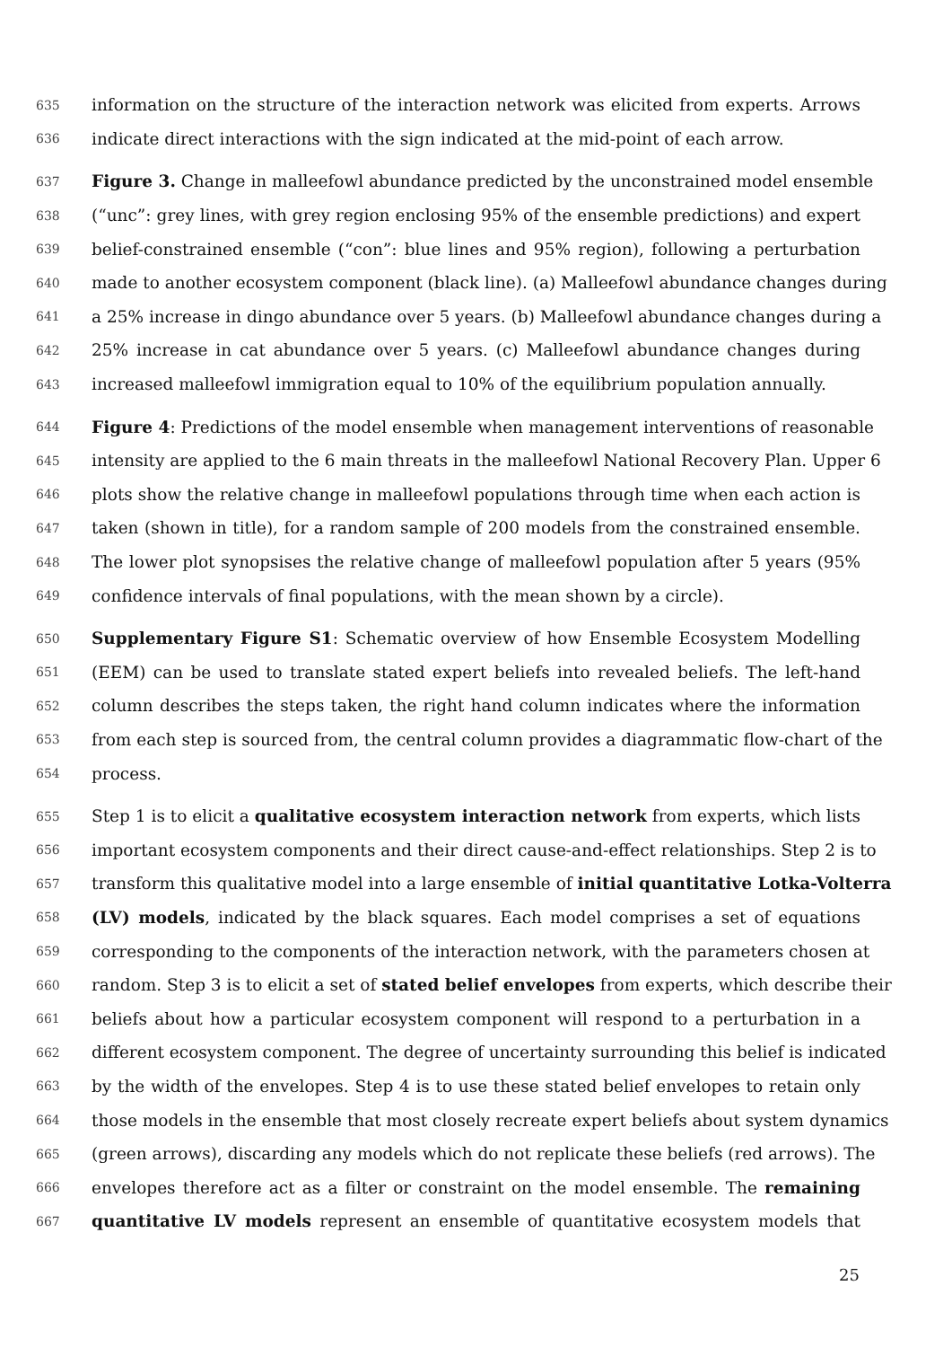635 information on the structure of the interaction network was elicited from experts. Arrows
636 indicate direct interactions with the sign indicated at the mid-point of each arrow.
637 Figure 3. Change in malleefowl abundance predicted by the unconstrained model ensemble
638 (“unc”: grey lines, with grey region enclosing 95% of the ensemble predictions) and expert
639 belief-constrained ensemble (“con”: blue lines and 95% region), following a perturbation
640 made to another ecosystem component (black line). (a) Malleefowl abundance changes during
641 a 25% increase in dingo abundance over 5 years. (b) Malleefowl abundance changes during a
642 25% increase in cat abundance over 5 years. (c) Malleefowl abundance changes during
643 increased malleefowl immigration equal to 10% of the equilibrium population annually.
644 Figure 4: Predictions of the model ensemble when management interventions of reasonable
645 intensity are applied to the 6 main threats in the malleefowl National Recovery Plan. Upper 6
646 plots show the relative change in malleefowl populations through time when each action is
647 taken (shown in title), for a random sample of 200 models from the constrained ensemble.
648 The lower plot synopsises the relative change of malleefowl population after 5 years (95%
649 confidence intervals of final populations, with the mean shown by a circle).
650 Supplementary Figure S1: Schematic overview of how Ensemble Ecosystem Modelling
651 (EEM) can be used to translate stated expert beliefs into revealed beliefs. The left-hand
652 column describes the steps taken, the right hand column indicates where the information
653 from each step is sourced from, the central column provides a diagrammatic flow-chart of the
654 process.
655 Step 1 is to elicit a qualitative ecosystem interaction network from experts, which lists
656 important ecosystem components and their direct cause-and-effect relationships. Step 2 is to
657 transform this qualitative model into a large ensemble of initial quantitative Lotka-Volterra
658 (LV) models, indicated by the black squares. Each model comprises a set of equations
659 corresponding to the components of the interaction network, with the parameters chosen at
660 random. Step 3 is to elicit a set of stated belief envelopes from experts, which describe their
661 beliefs about how a particular ecosystem component will respond to a perturbation in a
662 different ecosystem component. The degree of uncertainty surrounding this belief is indicated
663 by the width of the envelopes. Step 4 is to use these stated belief envelopes to retain only
664 those models in the ensemble that most closely recreate expert beliefs about system dynamics
665 (green arrows), discarding any models which do not replicate these beliefs (red arrows). The
666 envelopes therefore act as a filter or constraint on the model ensemble. The remaining
667 quantitative LV models represent an ensemble of quantitative ecosystem models that
25